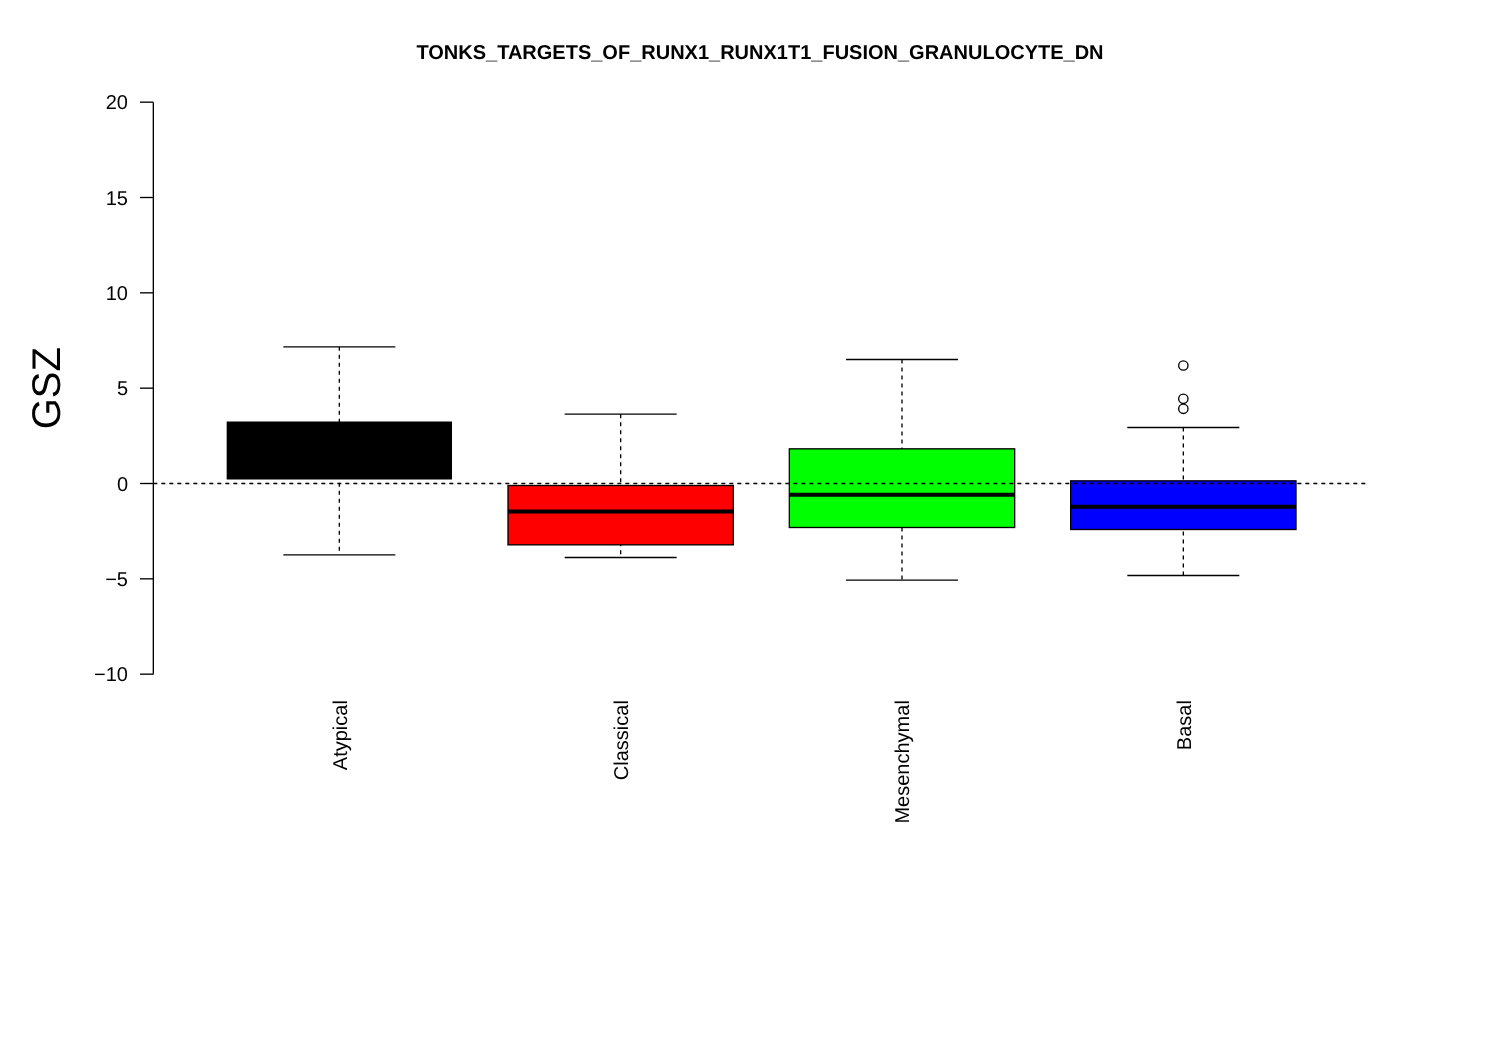TONKS_TARGETS_OF_RUNX1_RUNX1T1_FUSION_GRANULOCYTE_DN
20
15
10
5
0
−5
−10
GSZ
Atypical
Classical
Mesenchymal
Basal